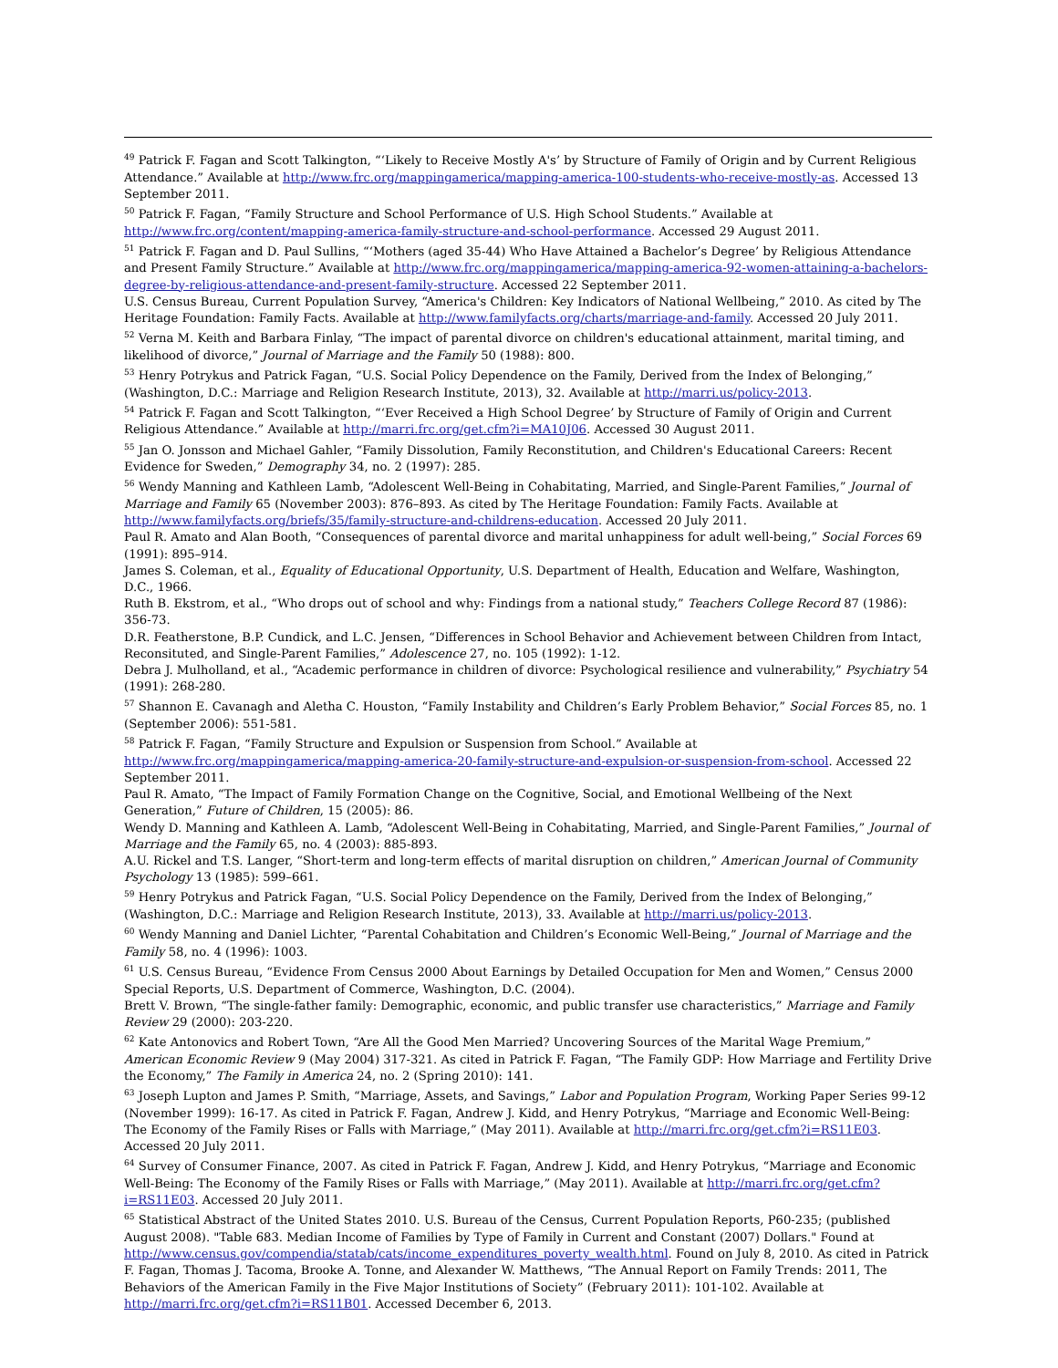<sup>49</sup> Patrick F. Fagan and Scott Talkington, “‘Likely to Receive Mostly A's’ by Structure of Family of Origin and by Current Religious Attendance.” Available at http://www.frc.org/mappingamerica/mapping-america-100-students-who-receive-mostly-as. Accessed 13 September 2011.
<sup>50</sup> Patrick F. Fagan, “Family Structure and School Performance of U.S. High School Students.” Available at http://www.frc.org/content/mapping-america-family-structure-and-school-performance. Accessed 29 August 2011.
<sup>51</sup> Patrick F. Fagan and D. Paul Sullins, “‘Mothers (aged 35-44) Who Have Attained a Bachelor’s Degree’ by Religious Attendance and Present Family Structure.” Available at http://www.frc.org/mappingamerica/mapping-america-92-women-attaining-a-bachelors-degree-by-religious-attendance-and-present-family-structure. Accessed 22 September 2011.
U.S. Census Bureau, Current Population Survey, “America's Children: Key Indicators of National Wellbeing,” 2010. As cited by The Heritage Foundation: Family Facts. Available at http://www.familyfacts.org/charts/marriage-and-family. Accessed 20 July 2011.
<sup>52</sup> Verna M. Keith and Barbara Finlay, “The impact of parental divorce on children's educational attainment, marital timing, and likelihood of divorce,” Journal of Marriage and the Family 50 (1988): 800.
<sup>53</sup> Henry Potrykus and Patrick Fagan, “U.S. Social Policy Dependence on the Family, Derived from the Index of Belonging,” (Washington, D.C.: Marriage and Religion Research Institute, 2013), 32. Available at http://marri.us/policy-2013.
<sup>54</sup> Patrick F. Fagan and Scott Talkington, “‘Ever Received a High School Degree’ by Structure of Family of Origin and Current Religious Attendance.” Available at http://marri.frc.org/get.cfm?i=MA10J06. Accessed 30 August 2011.
<sup>55</sup> Jan O. Jonsson and Michael Gahler, “Family Dissolution, Family Reconstitution, and Children's Educational Careers: Recent Evidence for Sweden,” Demography 34, no. 2 (1997): 285.
<sup>56</sup> Wendy Manning and Kathleen Lamb, “Adolescent Well-Being in Cohabitating, Married, and Single-Parent Families,” Journal of Marriage and Family 65 (November 2003): 876–893. As cited by The Heritage Foundation: Family Facts. Available at http://www.familyfacts.org/briefs/35/family-structure-and-childrens-education. Accessed 20 July 2011.
Paul R. Amato and Alan Booth, “Consequences of parental divorce and marital unhappiness for adult well-being,” Social Forces 69 (1991): 895–914.
James S. Coleman, et al., Equality of Educational Opportunity, U.S. Department of Health, Education and Welfare, Washington, D.C., 1966.
Ruth B. Ekstrom, et al., “Who drops out of school and why: Findings from a national study,” Teachers College Record 87 (1986): 356-73.
D.R. Featherstone, B.P. Cundick, and L.C. Jensen, “Differences in School Behavior and Achievement between Children from Intact, Reconsituted, and Single-Parent Families,” Adolescence 27, no. 105 (1992): 1-12.
Debra J. Mulholland, et al., “Academic performance in children of divorce: Psychological resilience and vulnerability,” Psychiatry 54 (1991): 268-280.
<sup>57</sup> Shannon E. Cavanagh and Aletha C. Houston, “Family Instability and Children’s Early Problem Behavior,” Social Forces 85, no. 1 (September 2006): 551-581.
<sup>58</sup> Patrick F. Fagan, “Family Structure and Expulsion or Suspension from School.” Available at http://www.frc.org/mappingamerica/mapping-america-20-family-structure-and-expulsion-or-suspension-from-school. Accessed 22 September 2011.
Paul R. Amato, “The Impact of Family Formation Change on the Cognitive, Social, and Emotional Wellbeing of the Next Generation,” Future of Children, 15 (2005): 86.
Wendy D. Manning and Kathleen A. Lamb, “Adolescent Well-Being in Cohabitating, Married, and Single-Parent Families,” Journal of Marriage and the Family 65, no. 4 (2003): 885-893.
A.U. Rickel and T.S. Langer, “Short-term and long-term effects of marital disruption on children,” American Journal of Community Psychology 13 (1985): 599–661.
<sup>59</sup> Henry Potrykus and Patrick Fagan, “U.S. Social Policy Dependence on the Family, Derived from the Index of Belonging,” (Washington, D.C.: Marriage and Religion Research Institute, 2013), 33. Available at http://marri.us/policy-2013.
<sup>60</sup> Wendy Manning and Daniel Lichter, “Parental Cohabitation and Children’s Economic Well-Being,” Journal of Marriage and the Family 58, no. 4 (1996): 1003.
<sup>61</sup> U.S. Census Bureau, “Evidence From Census 2000 About Earnings by Detailed Occupation for Men and Women,” Census 2000 Special Reports, U.S. Department of Commerce, Washington, D.C. (2004).
Brett V. Brown, “The single-father family: Demographic, economic, and public transfer use characteristics,” Marriage and Family Review 29 (2000): 203-220.
<sup>62</sup> Kate Antonovics and Robert Town, “Are All the Good Men Married? Uncovering Sources of the Marital Wage Premium,” American Economic Review 9 (May 2004) 317-321. As cited in Patrick F. Fagan, “The Family GDP: How Marriage and Fertility Drive the Economy,” The Family in America 24, no. 2 (Spring 2010): 141.
<sup>63</sup> Joseph Lupton and James P. Smith, “Marriage, Assets, and Savings,” Labor and Population Program, Working Paper Series 99-12 (November 1999): 16-17. As cited in Patrick F. Fagan, Andrew J. Kidd, and Henry Potrykus, “Marriage and Economic Well-Being: The Economy of the Family Rises or Falls with Marriage,” (May 2011). Available at http://marri.frc.org/get.cfm?i=RS11E03. Accessed 20 July 2011.
<sup>64</sup> Survey of Consumer Finance, 2007. As cited in Patrick F. Fagan, Andrew J. Kidd, and Henry Potrykus, “Marriage and Economic Well-Being: The Economy of the Family Rises or Falls with Marriage,” (May 2011). Available at http://marri.frc.org/get.cfm?i=RS11E03. Accessed 20 July 2011.
<sup>65</sup> Statistical Abstract of the United States 2010. U.S. Bureau of the Census, Current Population Reports, P60-235; (published August 2008). "Table 683. Median Income of Families by Type of Family in Current and Constant (2007) Dollars." Found at http://www.census.gov/compendia/statab/cats/income_expenditures_poverty_wealth.html. Found on July 8, 2010. As cited in Patrick F. Fagan, Thomas J. Tacoma, Brooke A. Tonne, and Alexander W. Matthews, “The Annual Report on Family Trends: 2011, The Behaviors of the American Family in the Five Major Institutions of Society” (February 2011): 101-102. Available at http://marri.frc.org/get.cfm?i=RS11B01. Accessed December 6, 2013.